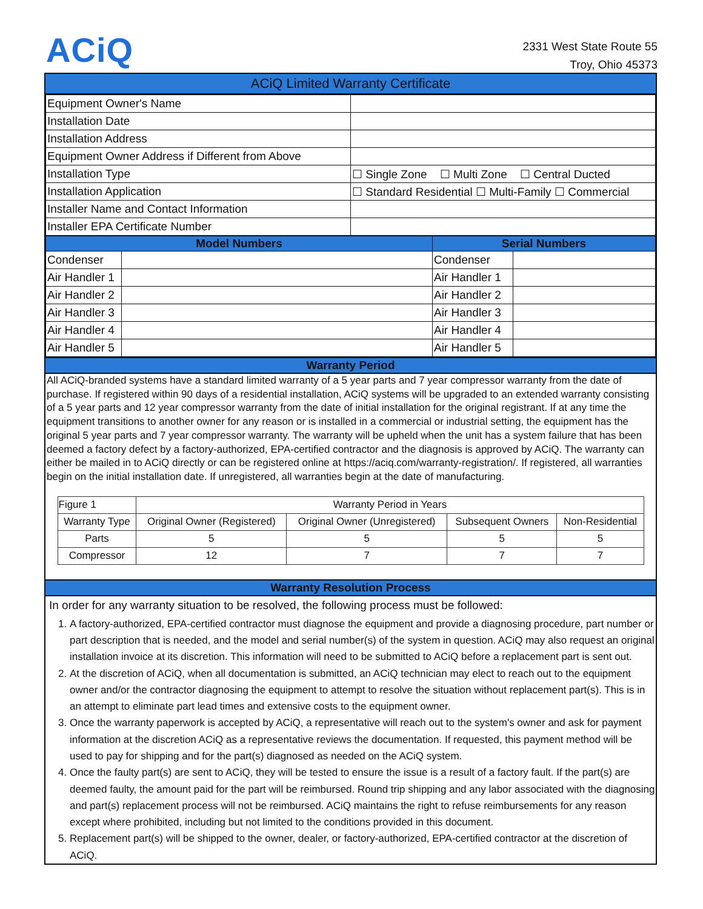ACiQ
2331 West State Route 55
Troy, Ohio 45373
ACiQ Limited Warranty Certificate
| Equipment Owner's Name | |
| Installation Date | |
| Installation Address | |
| Equipment Owner Address if Different from Above | |
| Installation Type | ☐ Single Zone ☐ Multi Zone ☐ Central Ducted |
| Installation Application | ☐ Standard Residential ☐ Multi-Family ☐ Commercial |
| Installer Name and Contact Information | |
| Installer EPA Certificate Number | |
| Model Numbers | | Serial Numbers | |
| --- | --- | --- | --- |
| Condenser | | Condenser | |
| Air Handler 1 | | Air Handler 1 | |
| Air Handler 2 | | Air Handler 2 | |
| Air Handler 3 | | Air Handler 3 | |
| Air Handler 4 | | Air Handler 4 | |
| Air Handler 5 | | Air Handler 5 | |
Warranty Period
All ACiQ-branded systems have a standard limited warranty of a 5 year parts and 7 year compressor warranty from the date of purchase. If registered within 90 days of a residential installation, ACiQ systems will be upgraded to an extended warranty consisting of a 5 year parts and 12 year compressor warranty from the date of initial installation for the original registrant. If at any time the equipment transitions to another owner for any reason or is installed in a commercial or industrial setting, the equipment has the original 5 year parts and 7 year compressor warranty. The warranty will be upheld when the unit has a system failure that has been deemed a factory defect by a factory-authorized, EPA-certified contractor and the diagnosis is approved by ACiQ. The warranty can either be mailed in to ACiQ directly or can be registered online at https://aciq.com/warranty-registration/. If registered, all warranties begin on the initial installation date. If unregistered, all warranties begin at the date of manufacturing.
| Figure 1 | Warranty Period in Years | | | |
| Warranty Type | Original Owner (Registered) | Original Owner (Unregistered) | Subsequent Owners | Non-Residential |
| Parts | 5 | 5 | 5 | 5 |
| Compressor | 12 | 7 | 7 | 7 |
Warranty Resolution Process
In order for any warranty situation to be resolved, the following process must be followed:
1. A factory-authorized, EPA-certified contractor must diagnose the equipment and provide a diagnosing procedure, part number or part description that is needed, and the model and serial number(s) of the system in question. ACiQ may also request an original installation invoice at its discretion. This information will need to be submitted to ACiQ before a replacement part is sent out.
2. At the discretion of ACiQ, when all documentation is submitted, an ACiQ technician may elect to reach out to the equipment owner and/or the contractor diagnosing the equipment to attempt to resolve the situation without replacement part(s). This is in an attempt to eliminate part lead times and extensive costs to the equipment owner.
3. Once the warranty paperwork is accepted by ACiQ, a representative will reach out to the system's owner and ask for payment information at the discretion ACiQ as a representative reviews the documentation. If requested, this payment method will be used to pay for shipping and for the part(s) diagnosed as needed on the ACiQ system.
4. Once the faulty part(s) are sent to ACiQ, they will be tested to ensure the issue is a result of a factory fault. If the part(s) are deemed faulty, the amount paid for the part will be reimbursed. Round trip shipping and any labor associated with the diagnosing and part(s) replacement process will not be reimbursed. ACiQ maintains the right to refuse reimbursements for any reason except where prohibited, including but not limited to the conditions provided in this document.
5. Replacement part(s) will be shipped to the owner, dealer, or factory-authorized, EPA-certified contractor at the discretion of ACiQ.